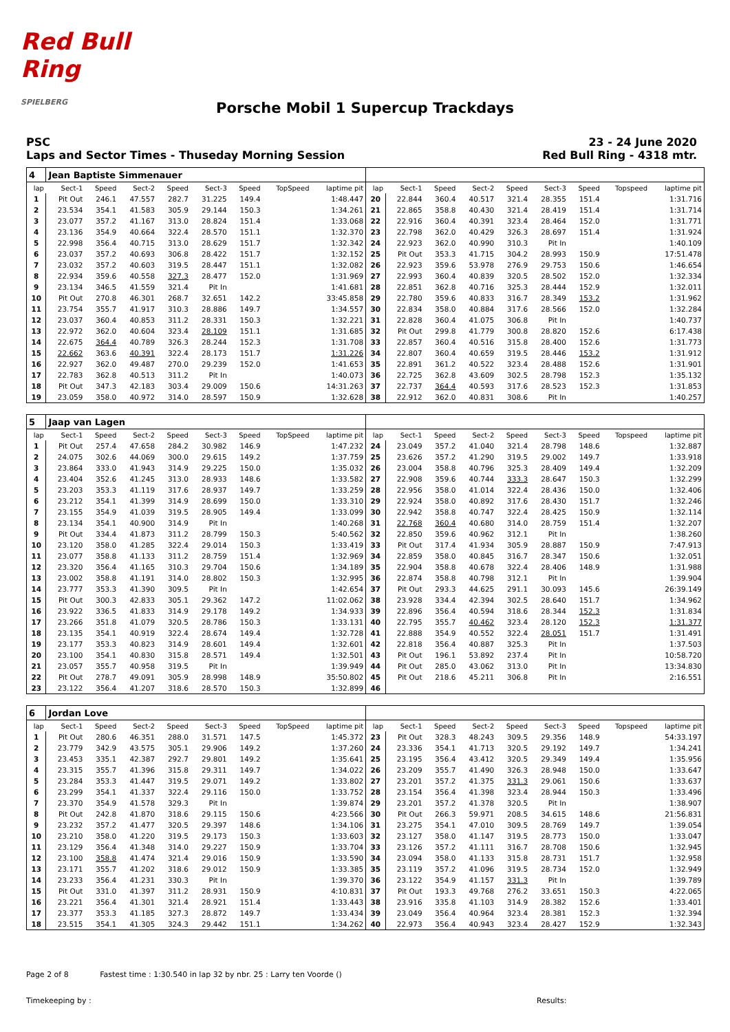Red Bull Ring
SPIELBERG
Porsche Mobil 1 Supercup Trackdays
PSC
Laps and Sector Times - Thuseday Morning Session
23 - 24 June 2020
Red Bull Ring - 4318 mtr.
| 4 | Jean Baptiste Simmenauer | | | | | | | | | | | | | | | | |
| lap | Sect-1 | Speed | Sect-2 | Speed | Sect-3 | Speed | TopSpeed | laptime pit | lap | Sect-1 | Speed | Sect-2 | Speed | Sect-3 | Speed | Topspeed | laptime pit |
| 1 | Pit Out | 246.1 | 47.557 | 282.7 | 31.225 | 149.4 | | 1:48.447 | 20 | 22.844 | 360.4 | 40.517 | 321.4 | 28.355 | 151.4 | | 1:31.716 |
| 2 | 23.534 | 354.1 | 41.583 | 305.9 | 29.144 | 150.3 | | 1:34.261 | 21 | 22.865 | 358.8 | 40.430 | 321.4 | 28.419 | 151.4 | | 1:31.714 |
| 3 | 23.077 | 357.2 | 41.167 | 313.0 | 28.824 | 151.4 | | 1:33.068 | 22 | 22.916 | 360.4 | 40.391 | 323.4 | 28.464 | 152.0 | | 1:31.771 |
| 4 | 23.136 | 354.9 | 40.664 | 322.4 | 28.570 | 151.1 | | 1:32.370 | 23 | 22.798 | 362.0 | 40.429 | 326.3 | 28.697 | 151.4 | | 1:31.924 |
| 5 | 22.998 | 356.4 | 40.715 | 313.0 | 28.629 | 151.7 | | 1:32.342 | 24 | 22.923 | 362.0 | 40.990 | 310.3 | Pit In | | | 1:40.109 |
| 6 | 23.037 | 357.2 | 40.693 | 306.8 | 28.422 | 151.7 | | 1:32.152 | 25 | Pit Out | 353.3 | 41.715 | 304.2 | 28.993 | 150.9 | | 17:51.478 |
| 7 | 23.032 | 357.2 | 40.603 | 319.5 | 28.447 | 151.1 | | 1:32.082 | 26 | 22.923 | 359.6 | 53.978 | 276.9 | 29.753 | 150.6 | | 1:46.654 |
| 8 | 22.934 | 359.6 | 40.558 | 327.3 | 28.477 | 152.0 | | 1:31.969 | 27 | 22.993 | 360.4 | 40.839 | 320.5 | 28.502 | 152.0 | | 1:32.334 |
| 9 | 23.134 | 346.5 | 41.559 | 321.4 | Pit In | | | 1:41.681 | 28 | 22.851 | 362.8 | 40.716 | 325.3 | 28.444 | 152.9 | | 1:32.011 |
| 10 | Pit Out | 270.8 | 46.301 | 268.7 | 32.651 | 142.2 | | 33:45.858 | 29 | 22.780 | 359.6 | 40.833 | 316.7 | 28.349 | 153.2 | | 1:31.962 |
| 11 | 23.754 | 355.7 | 41.917 | 310.3 | 28.886 | 149.7 | | 1:34.557 | 30 | 22.834 | 358.0 | 40.884 | 317.6 | 28.566 | 152.0 | | 1:32.284 |
| 12 | 23.037 | 360.4 | 40.853 | 311.2 | 28.331 | 150.3 | | 1:32.221 | 31 | 22.828 | 360.4 | 41.075 | 306.8 | Pit In | | | 1:40.737 |
| 13 | 22.972 | 362.0 | 40.604 | 323.4 | 28.109 | 151.1 | | 1:31.685 | 32 | Pit Out | 299.8 | 41.779 | 300.8 | 28.820 | 152.6 | | 6:17.438 |
| 14 | 22.675 | 364.4 | 40.789 | 326.3 | 28.244 | 152.3 | | 1:31.708 | 33 | 22.857 | 360.4 | 40.516 | 315.8 | 28.400 | 152.6 | | 1:31.773 |
| 15 | 22.662 | 363.6 | 40.391 | 322.4 | 28.173 | 151.7 | | 1:31.226 | 34 | 22.807 | 360.4 | 40.659 | 319.5 | 28.446 | 153.2 | | 1:31.912 |
| 16 | 22.927 | 362.0 | 49.487 | 270.0 | 29.239 | 152.0 | | 1:41.653 | 35 | 22.891 | 361.2 | 40.522 | 323.4 | 28.488 | 152.6 | | 1:31.901 |
| 17 | 22.783 | 362.8 | 40.513 | 311.2 | Pit In | | | 1:40.073 | 36 | 22.725 | 362.8 | 43.609 | 302.5 | 28.798 | 152.3 | | 1:35.132 |
| 18 | Pit Out | 347.3 | 42.183 | 303.4 | 29.009 | 150.6 | | 14:31.263 | 37 | 22.737 | 364.4 | 40.593 | 317.6 | 28.523 | 152.3 | | 1:31.853 |
| 19 | 23.059 | 358.0 | 40.972 | 314.0 | 28.597 | 150.9 | | 1:32.628 | 38 | 22.912 | 362.0 | 40.831 | 308.6 | Pit In | | | 1:40.257 |
| 5 | Jaap van Lagen | | | | | | | | | | | | | | | | |
| lap | Sect-1 | Speed | Sect-2 | Speed | Sect-3 | Speed | TopSpeed | laptime pit | lap | Sect-1 | Speed | Sect-2 | Speed | Sect-3 | Speed | Topspeed | laptime pit |
| 1 | Pit Out | 257.4 | 47.658 | 284.2 | 30.982 | 146.9 | | 1:47.232 | 24 | 23.049 | 357.2 | 41.040 | 321.4 | 28.798 | 148.6 | | 1:32.887 |
| 2 | 24.075 | 302.6 | 44.069 | 300.0 | 29.615 | 149.2 | | 1:37.759 | 25 | 23.626 | 357.2 | 41.290 | 319.5 | 29.002 | 149.7 | | 1:33.918 |
| 3 | 23.864 | 333.0 | 41.943 | 314.9 | 29.225 | 150.0 | | 1:35.032 | 26 | 23.004 | 358.8 | 40.796 | 325.3 | 28.409 | 149.4 | | 1:32.209 |
| 4 | 23.404 | 352.6 | 41.245 | 313.0 | 28.933 | 148.6 | | 1:33.582 | 27 | 22.908 | 359.6 | 40.744 | 333.3 | 28.647 | 150.3 | | 1:32.299 |
| 5 | 23.203 | 353.3 | 41.119 | 317.6 | 28.937 | 149.7 | | 1:33.259 | 28 | 22.956 | 358.0 | 41.014 | 322.4 | 28.436 | 150.0 | | 1:32.406 |
| 6 | 23.212 | 354.1 | 41.399 | 314.9 | 28.699 | 150.0 | | 1:33.310 | 29 | 22.924 | 358.0 | 40.892 | 317.6 | 28.430 | 151.7 | | 1:32.246 |
| 7 | 23.155 | 354.9 | 41.039 | 319.5 | 28.905 | 149.4 | | 1:33.099 | 30 | 22.942 | 358.8 | 40.747 | 322.4 | 28.425 | 150.9 | | 1:32.114 |
| 8 | 23.134 | 354.1 | 40.900 | 314.9 | Pit In | | | 1:40.268 | 31 | 22.768 | 360.4 | 40.680 | 314.0 | 28.759 | 151.4 | | 1:32.207 |
| 9 | Pit Out | 334.4 | 41.873 | 311.2 | 28.799 | 150.3 | | 5:40.562 | 32 | 22.850 | 359.6 | 40.962 | 312.1 | Pit In | | | 1:38.260 |
| 10 | 23.120 | 358.0 | 41.285 | 322.4 | 29.014 | 150.3 | | 1:33.419 | 33 | Pit Out | 317.4 | 41.934 | 305.9 | 28.887 | 150.9 | | 7:47.913 |
| 11 | 23.077 | 358.8 | 41.133 | 311.2 | 28.759 | 151.4 | | 1:32.969 | 34 | 22.859 | 358.0 | 40.845 | 316.7 | 28.347 | 150.6 | | 1:32.051 |
| 12 | 23.320 | 356.4 | 41.165 | 310.3 | 29.704 | 150.6 | | 1:34.189 | 35 | 22.904 | 358.8 | 40.678 | 322.4 | 28.406 | 148.9 | | 1:31.988 |
| 13 | 23.002 | 358.8 | 41.191 | 314.0 | 28.802 | 150.3 | | 1:32.995 | 36 | 22.874 | 358.8 | 40.798 | 312.1 | Pit In | | | 1:39.904 |
| 14 | 23.777 | 353.3 | 41.390 | 309.5 | Pit In | | | 1:42.654 | 37 | Pit Out | 293.3 | 44.625 | 291.1 | 30.093 | 145.6 | | 26:39.149 |
| 15 | Pit Out | 300.3 | 42.833 | 305.1 | 29.362 | 147.2 | | 11:02.062 | 38 | 23.928 | 334.4 | 42.394 | 302.5 | 28.640 | 151.7 | | 1:34.962 |
| 16 | 23.922 | 336.5 | 41.833 | 314.9 | 29.178 | 149.2 | | 1:34.933 | 39 | 22.896 | 356.4 | 40.594 | 318.6 | 28.344 | 152.3 | | 1:31.834 |
| 17 | 23.266 | 351.8 | 41.079 | 320.5 | 28.786 | 150.3 | | 1:33.131 | 40 | 22.795 | 355.7 | 40.462 | 323.4 | 28.120 | 152.3 | | 1:31.377 |
| 18 | 23.135 | 354.1 | 40.919 | 322.4 | 28.674 | 149.4 | | 1:32.728 | 41 | 22.888 | 354.9 | 40.552 | 322.4 | 28.051 | 151.7 | | 1:31.491 |
| 19 | 23.177 | 353.3 | 40.823 | 314.9 | 28.601 | 149.4 | | 1:32.601 | 42 | 22.818 | 356.4 | 40.887 | 325.3 | Pit In | | | 1:37.503 |
| 20 | 23.100 | 354.1 | 40.830 | 315.8 | 28.571 | 149.4 | | 1:32.501 | 43 | Pit Out | 196.1 | 53.892 | 237.4 | Pit In | | | 10:58.720 |
| 21 | 23.057 | 355.7 | 40.958 | 319.5 | Pit In | | | 1:39.949 | 44 | Pit Out | 285.0 | 43.062 | 313.0 | Pit In | | | 13:34.830 |
| 22 | Pit Out | 278.7 | 49.091 | 305.9 | 28.998 | 148.9 | | 35:50.802 | 45 | Pit Out | 218.6 | 45.211 | 306.8 | Pit In | | | 2:16.551 |
| 23 | 23.122 | 356.4 | 41.207 | 318.6 | 28.570 | 150.3 | | 1:32.899 | 46 | | | | | | | | |
| 6 | Jordan Love | | | | | | | | | | | | | | | | |
| lap | Sect-1 | Speed | Sect-2 | Speed | Sect-3 | Speed | TopSpeed | laptime pit | lap | Sect-1 | Speed | Sect-2 | Speed | Sect-3 | Speed | Topspeed | laptime pit |
| 1 | Pit Out | 280.6 | 46.351 | 288.0 | 31.571 | 147.5 | | 1:45.372 | 23 | Pit Out | 328.3 | 48.243 | 309.5 | 29.356 | 148.9 | | 54:33.197 |
| 2 | 23.779 | 342.9 | 43.575 | 305.1 | 29.906 | 149.2 | | 1:37.260 | 24 | 23.336 | 354.1 | 41.713 | 320.5 | 29.192 | 149.7 | | 1:34.241 |
| 3 | 23.453 | 335.1 | 42.387 | 292.7 | 29.801 | 149.2 | | 1:35.641 | 25 | 23.195 | 356.4 | 43.412 | 320.5 | 29.349 | 149.4 | | 1:35.956 |
| 4 | 23.315 | 355.7 | 41.396 | 315.8 | 29.311 | 149.7 | | 1:34.022 | 26 | 23.209 | 355.7 | 41.490 | 326.3 | 28.948 | 150.0 | | 1:33.647 |
| 5 | 23.284 | 353.3 | 41.447 | 319.5 | 29.071 | 149.2 | | 1:33.802 | 27 | 23.201 | 357.2 | 41.375 | 331.3 | 29.061 | 150.6 | | 1:33.637 |
| 6 | 23.299 | 354.1 | 41.337 | 322.4 | 29.116 | 150.0 | | 1:33.752 | 28 | 23.154 | 356.4 | 41.398 | 323.4 | 28.944 | 150.3 | | 1:33.496 |
| 7 | 23.370 | 354.9 | 41.578 | 329.3 | Pit In | | | 1:39.874 | 29 | 23.201 | 357.2 | 41.378 | 320.5 | Pit In | | | 1:38.907 |
| 8 | Pit Out | 242.8 | 41.870 | 318.6 | 29.115 | 150.6 | | 4:23.566 | 30 | Pit Out | 266.3 | 59.971 | 208.5 | 34.615 | 148.6 | | 21:56.831 |
| 9 | 23.232 | 357.2 | 41.477 | 320.5 | 29.397 | 148.6 | | 1:34.106 | 31 | 23.275 | 354.1 | 47.010 | 309.5 | 28.769 | 149.7 | | 1:39.054 |
| 10 | 23.210 | 358.0 | 41.220 | 319.5 | 29.173 | 150.3 | | 1:33.603 | 32 | 23.127 | 358.0 | 41.147 | 319.5 | 28.773 | 150.0 | | 1:33.047 |
| 11 | 23.129 | 356.4 | 41.348 | 314.0 | 29.227 | 150.9 | | 1:33.704 | 33 | 23.126 | 357.2 | 41.111 | 316.7 | 28.708 | 150.6 | | 1:32.945 |
| 12 | 23.100 | 358.8 | 41.474 | 321.4 | 29.016 | 150.9 | | 1:33.590 | 34 | 23.094 | 358.0 | 41.133 | 315.8 | 28.731 | 151.7 | | 1:32.958 |
| 13 | 23.171 | 355.7 | 41.202 | 318.6 | 29.012 | 150.9 | | 1:33.385 | 35 | 23.119 | 357.2 | 41.096 | 319.5 | 28.734 | 152.0 | | 1:32.949 |
| 14 | 23.233 | 356.4 | 41.231 | 330.3 | Pit In | | | 1:39.370 | 36 | 23.122 | 354.9 | 41.157 | 331.3 | Pit In | | | 1:39.789 |
| 15 | Pit Out | 331.0 | 41.397 | 311.2 | 28.931 | 150.9 | | 4:10.831 | 37 | Pit Out | 193.3 | 49.768 | 276.2 | 33.651 | 150.3 | | 4:22.065 |
| 16 | 23.221 | 356.4 | 41.301 | 321.4 | 28.921 | 151.4 | | 1:33.443 | 38 | 23.916 | 335.8 | 41.103 | 314.9 | 28.382 | 152.6 | | 1:33.401 |
| 17 | 23.377 | 353.3 | 41.185 | 327.3 | 28.872 | 149.7 | | 1:33.434 | 39 | 23.049 | 356.4 | 40.964 | 323.4 | 28.381 | 152.3 | | 1:32.394 |
| 18 | 23.515 | 354.1 | 41.305 | 324.3 | 29.442 | 151.1 | | 1:34.262 | 40 | 22.973 | 356.4 | 40.943 | 323.4 | 28.427 | 152.9 | | 1:32.343 |
Page 2 of 8 Fastest time : 1:30.540 in lap 32 by nbr. 25 : Larry ten Voorde ()
Timekeeping by : Results: